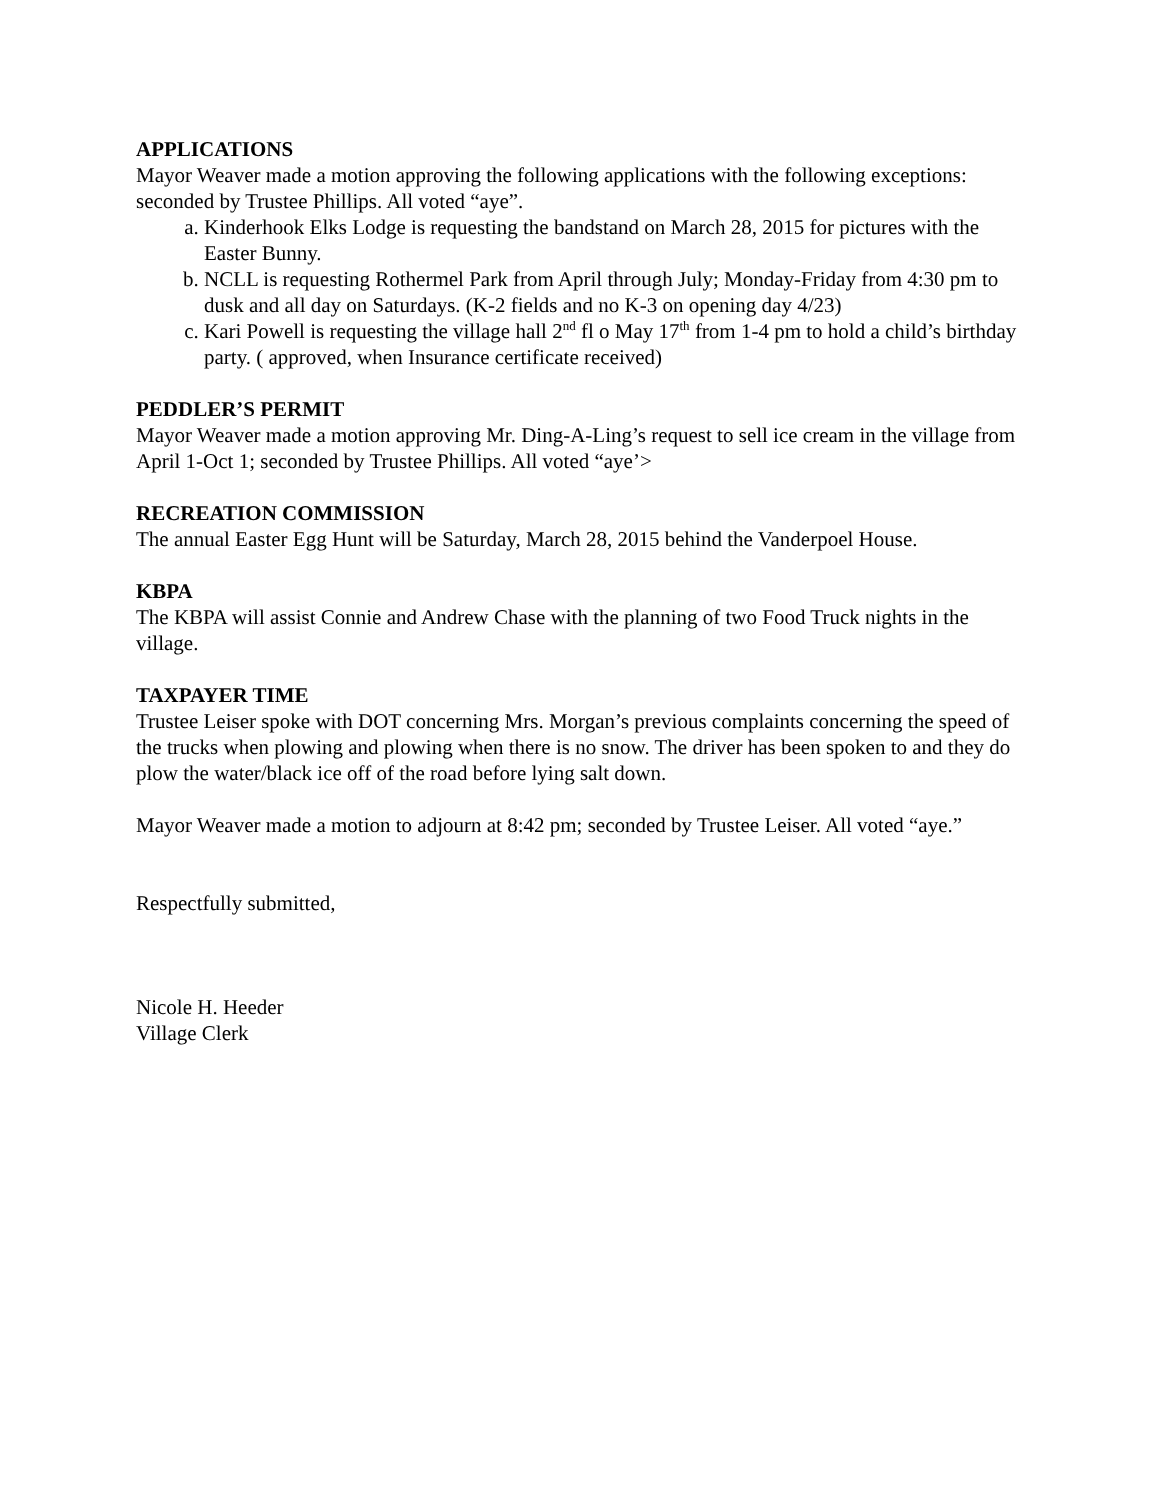APPLICATIONS
Mayor Weaver made a motion approving the following applications with the following exceptions: seconded by Trustee Phillips. All voted “aye”.
a. Kinderhook Elks Lodge is requesting the bandstand on March 28, 2015 for pictures with the Easter Bunny.
b. NCLL is requesting Rothermel Park from April through July; Monday-Friday from 4:30 pm to dusk and all day on Saturdays. (K-2 fields and no K-3 on opening day 4/23)
c. Kari Powell is requesting the village hall 2<sup>nd</sup> fl o May 17<sup>th</sup> from 1-4 pm to hold a child’s birthday party. ( approved, when Insurance certificate received)
PEDDLER’S PERMIT
Mayor Weaver made a motion approving Mr. Ding-A-Ling’s request to sell ice cream in the village from April 1-Oct 1; seconded by Trustee Phillips. All voted “aye’>
RECREATION COMMISSION
The annual Easter Egg Hunt will be Saturday, March 28, 2015 behind the Vanderpoel House.
KBPA
The KBPA will assist Connie and Andrew Chase with the planning of two Food Truck nights in the village.
TAXPAYER TIME
Trustee Leiser spoke with DOT concerning Mrs. Morgan’s previous complaints concerning the speed of the trucks when plowing and plowing when there is no snow. The driver has been spoken to and they do plow the water/black ice off of the road before lying salt down.
Mayor Weaver made a motion to adjourn at 8:42 pm; seconded by Trustee Leiser. All voted “aye.”
Respectfully submitted,
Nicole H. Heeder
Village Clerk